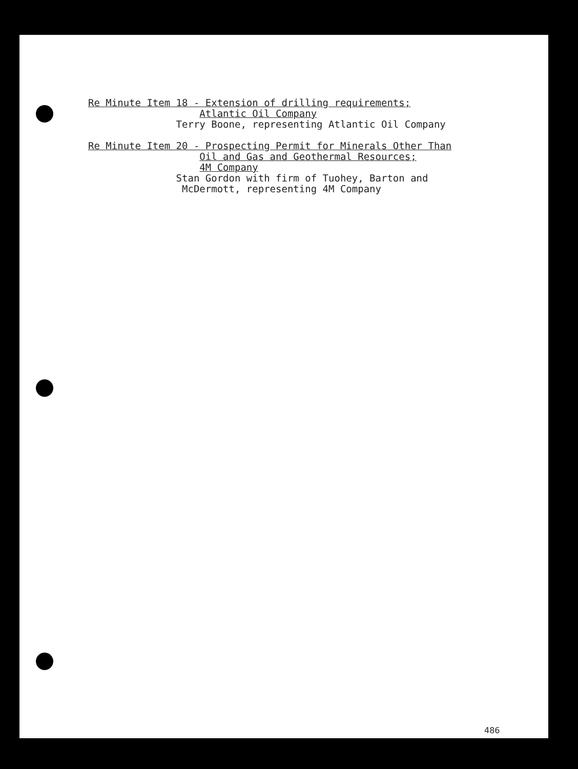Re Minute Item 18 - Extension of drilling requirements; Atlantic Oil Company Terry Boone, representing Atlantic Oil Company Re Minute Item 20 - Prospecting Permit for Minerals Other Than Oil and Gas and Geothermal Resources; 4M Company Stan Gordon with firm of Tuohey, Barton and McDermott, representing 4M Company
486